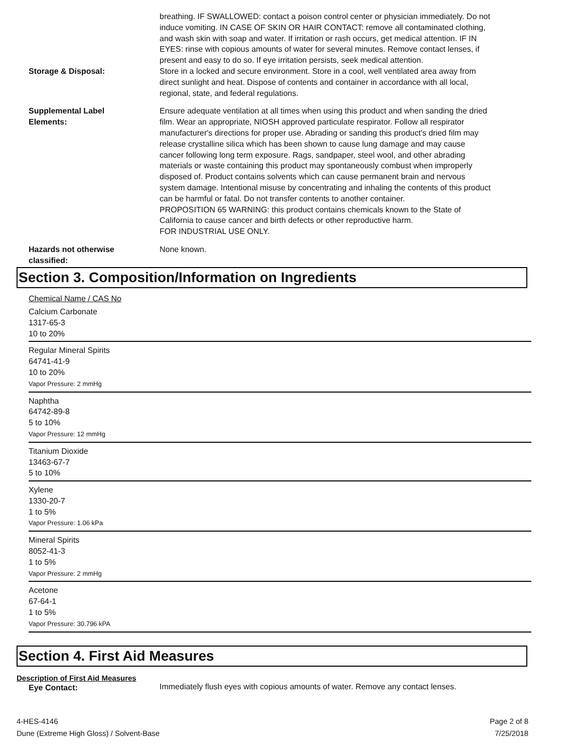breathing. IF SWALLOWED: contact a poison control center or physician immediately. Do not induce vomiting. IN CASE OF SKIN OR HAIR CONTACT: remove all contaminated clothing, and wash skin with soap and water. If irritation or rash occurs, get medical attention. IF IN EYES: rinse with copious amounts of water for several minutes. Remove contact lenses, if present and easy to do so. If eye irritation persists, seek medical attention.
Storage & Disposal:
Store in a locked and secure environment. Store in a cool, well ventilated area away from direct sunlight and heat. Dispose of contents and container in accordance with all local, regional, state, and federal regulations.
Supplemental Label
Elements:
Ensure adequate ventilation at all times when using this product and when sanding the dried film. Wear an appropriate, NIOSH approved particulate respirator. Follow all respirator manufacturer's directions for proper use. Abrading or sanding this product's dried film may release crystalline silica which has been shown to cause lung damage and may cause cancer following long term exposure. Rags, sandpaper, steel wool, and other abrading materials or waste containing this product may spontaneously combust when improperly disposed of. Product contains solvents which can cause permanent brain and nervous system damage. Intentional misuse by concentrating and inhaling the contents of this product can be harmful or fatal. Do not transfer contents to another container.
PROPOSITION 65 WARNING: this product contains chemicals known to the State of California to cause cancer and birth defects or other reproductive harm.
FOR INDUSTRIAL USE ONLY.
Hazards not otherwise
classified:
None known.
Section 3. Composition/Information on Ingredients
Chemical Name / CAS No
Calcium Carbonate
1317-65-3
10 to 20%
Regular Mineral Spirits
64741-41-9
10 to 20%
Vapor Pressure: 2 mmHg
Naphtha
64742-89-8
5 to 10%
Vapor Pressure: 12 mmHg
Titanium Dioxide
13463-67-7
5 to 10%
Xylene
1330-20-7
1 to 5%
Vapor Pressure: 1.06 kPa
Mineral Spirits
8052-41-3
1 to 5%
Vapor Pressure: 2 mmHg
Acetone
67-64-1
1 to 5%
Vapor Pressure: 30.796 kPA
Section 4. First Aid Measures
Description of First Aid Measures
Eye Contact:
Immediately flush eyes with copious amounts of water. Remove any contact lenses.
4-HES-4146
Dune (Extreme High Gloss) / Solvent-Base
Page 2 of 8
7/25/2018